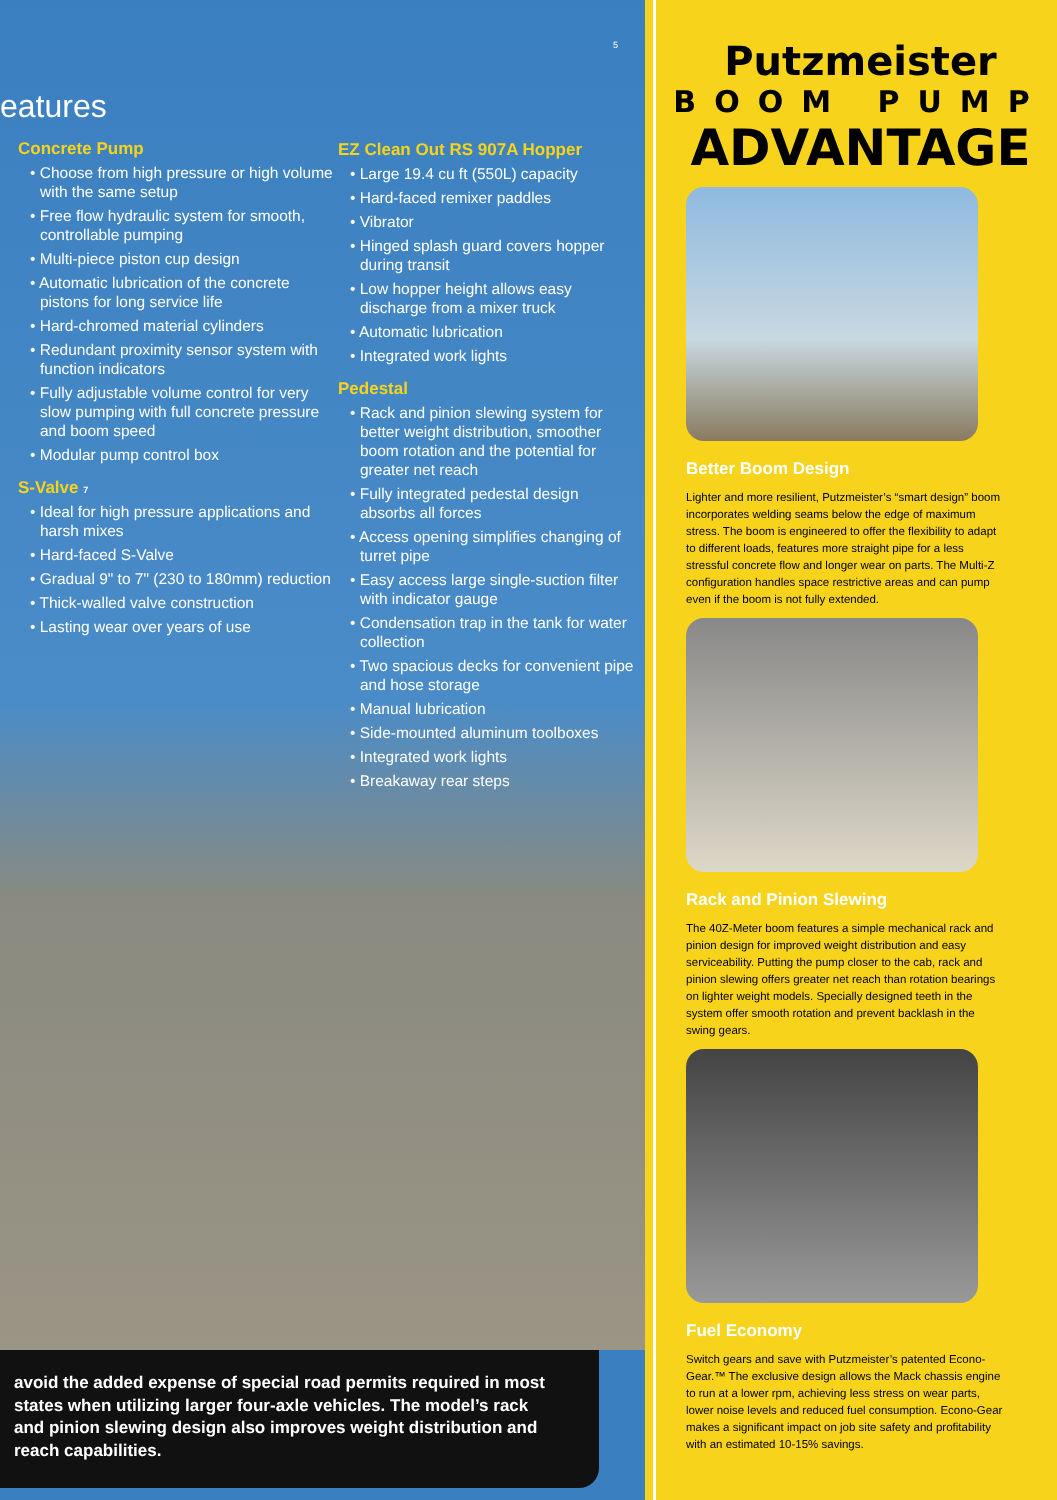eatures
Concrete Pump
• Choose from high pressure or high volume with the same setup
• Free flow hydraulic system for smooth, controllable pumping
• Multi-piece piston cup design
• Automatic lubrication of the concrete pistons for long service life
• Hard-chromed material cylinders
• Redundant proximity sensor system with function indicators
• Fully adjustable volume control for very slow pumping with full concrete pressure and boom speed
• Modular pump control box
S-Valve 7
• Ideal for high pressure applications and harsh mixes
• Hard-faced S-Valve
• Gradual 9" to 7" (230 to 180mm) reduction
• Thick-walled valve construction
• Lasting wear over years of use
5
EZ Clean Out RS 907A Hopper
• Large 19.4 cu ft (550L) capacity
• Hard-faced remixer paddles
• Vibrator
• Hinged splash guard covers hopper during transit
• Low hopper height allows easy discharge from a mixer truck
• Automatic lubrication
• Integrated work lights
Pedestal
• Rack and pinion slewing system for better weight distribution, smoother boom rotation and the potential for greater net reach
• Fully integrated pedestal design absorbs all forces
• Access opening simplifies changing of turret pipe
• Easy access large single-suction filter with indicator gauge
• Condensation trap in the tank for water collection
• Two spacious decks for convenient pipe and hose storage
• Manual lubrication
• Side-mounted aluminum toolboxes
• Integrated work lights
• Breakaway rear steps
avoid the added expense of special road permits required in most states when utilizing larger four-axle vehicles. The model’s rack and pinion slewing design also improves weight distribution and reach capabilities.
Putzmeister
BOOM PUMP
ADVANTAGE
Better Boom Design
Lighter and more resilient, Putzmeister’s “smart design” boom incorporates welding seams below the edge of maximum stress. The boom is engineered to offer the flexibility to adapt to different loads, features more straight pipe for a less stressful concrete flow and longer wear on parts. The Multi-Z configuration handles space restrictive areas and can pump even if the boom is not fully extended.
Rack and Pinion Slewing
The 40Z-Meter boom features a simple mechanical rack and pinion design for improved weight distribution and easy serviceability. Putting the pump closer to the cab, rack and pinion slewing offers greater net reach than rotation bearings on lighter weight models. Specially designed teeth in the system offer smooth rotation and prevent backlash in the swing gears.
Fuel Economy
Switch gears and save with Putzmeister’s patented Econo-Gear.™ The exclusive design allows the Mack chassis engine to run at a lower rpm, achieving less stress on wear parts, lower noise levels and reduced fuel consumption. Econo-Gear makes a significant impact on job site safety and profitability with an estimated 10-15% savings.